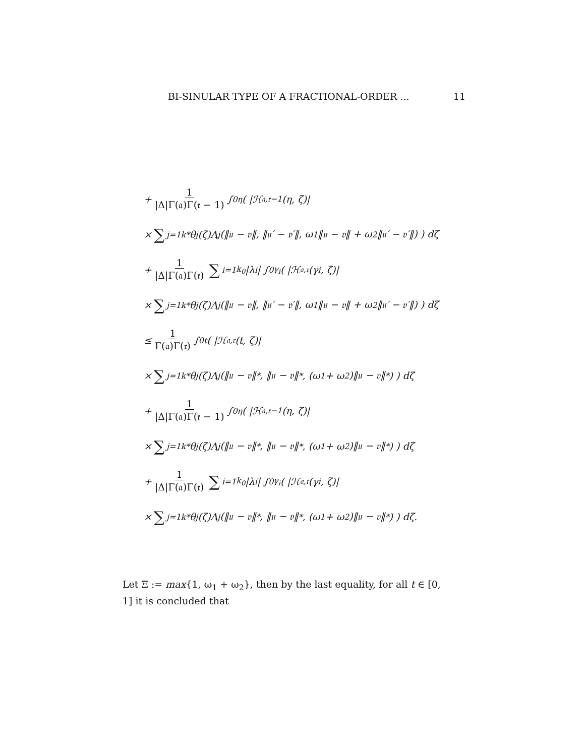BI-SINULAR TYPE OF A FRACTIONAL-ORDER ... 11
+ 1 |Δ|Γ(𝔞)Γ(𝔯 − 1) ∫<sub>0</sub><sup>η</sup> ( |ℋ<sub>𝔞,𝔯−1</sub>(η, ζ)|
× ∑<sub>j=1</sub><sup>k*</sup> θ<sub>j</sub>(ζ)Λ<sub>j</sub>(‖𝔲 − 𝔳‖, ‖𝔲′ − 𝔳′‖, ω<sub>1</sub>‖𝔲 − 𝔳‖ + ω<sub>2</sub>‖𝔲′ − 𝔳′‖) ) dζ
+ 1 |Δ|Γ(𝔞)Γ(𝔯) ∑<sub>i=1</sub><sup>k<sub>0</sub></sup> |λ<sub>i</sub>| ∫<sub>0</sub><sup>γ<sub>i</sub></sup> ( |ℋ<sub>𝔞,𝔯</sub>(γ<sub>i</sub>, ζ)|
× ∑<sub>j=1</sub><sup>k*</sup> θ<sub>j</sub>(ζ)Λ<sub>j</sub>(‖𝔲 − 𝔳‖, ‖𝔲′ − 𝔳′‖, ω<sub>1</sub>‖𝔲 − 𝔳‖ + ω<sub>2</sub>‖𝔲′ − 𝔳′‖) ) dζ
≤ 1 Γ(𝔞)Γ(𝔯) ∫<sub>0</sub><sup>t</sup> ( |ℋ<sub>𝔞,𝔯</sub>(t, ζ)|
× ∑<sub>j=1</sub><sup>k*</sup> θ<sub>j</sub>(ζ)Λ<sub>j</sub>(‖𝔲 − 𝔳‖<sub>*</sub>, ‖𝔲 − 𝔳‖<sub>*</sub>, (ω<sub>1</sub> + ω<sub>2</sub>)‖𝔲 − 𝔳‖<sub>*</sub>) ) dζ
+ 1 |Δ|Γ(𝔞)Γ(𝔯 − 1) ∫<sub>0</sub><sup>η</sup> ( |ℋ<sub>𝔞,𝔯−1</sub>(η, ζ)|
× ∑<sub>j=1</sub><sup>k*</sup> θ<sub>j</sub>(ζ)Λ<sub>j</sub>(‖𝔲 − 𝔳‖<sub>*</sub>, ‖𝔲 − 𝔳‖<sub>*</sub>, (ω<sub>1</sub> + ω<sub>2</sub>)‖𝔲 − 𝔳‖<sub>*</sub>) ) dζ
+ 1 |Δ|Γ(𝔞)Γ(𝔯) ∑<sub>i=1</sub><sup>k<sub>0</sub></sup> |λ<sub>i</sub>| ∫<sub>0</sub><sup>γ<sub>i</sub></sup> ( |ℋ<sub>𝔞,𝔯</sub>(γ<sub>i</sub>, ζ)|
× ∑<sub>j=1</sub><sup>k*</sup> θ<sub>j</sub>(ζ)Λ<sub>j</sub>(‖𝔲 − 𝔳‖<sub>*</sub>, ‖𝔲 − 𝔳‖<sub>*</sub>, (ω<sub>1</sub> + ω<sub>2</sub>)‖𝔲 − 𝔳‖<sub>*</sub>) ) dζ.
Let Ξ := max{1, ω<sub>1</sub> + ω<sub>2</sub>}, then by the last equality, for all t ∈ [0, 1] it is concluded that